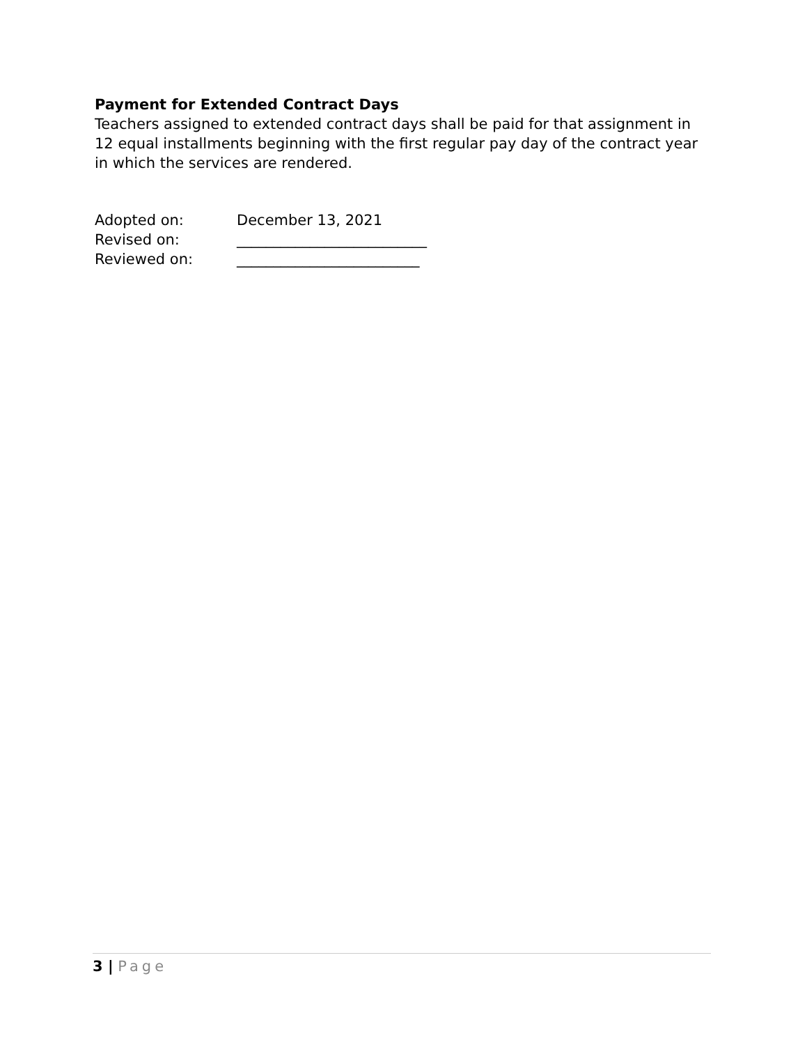Payment for Extended Contract Days
Teachers assigned to extended contract days shall be paid for that assignment in 12 equal installments beginning with the first regular pay day of the contract year in which the services are rendered.
Adopted on: December 13, 2021
Revised on: __________________________
Reviewed on: _________________________
3 | Page